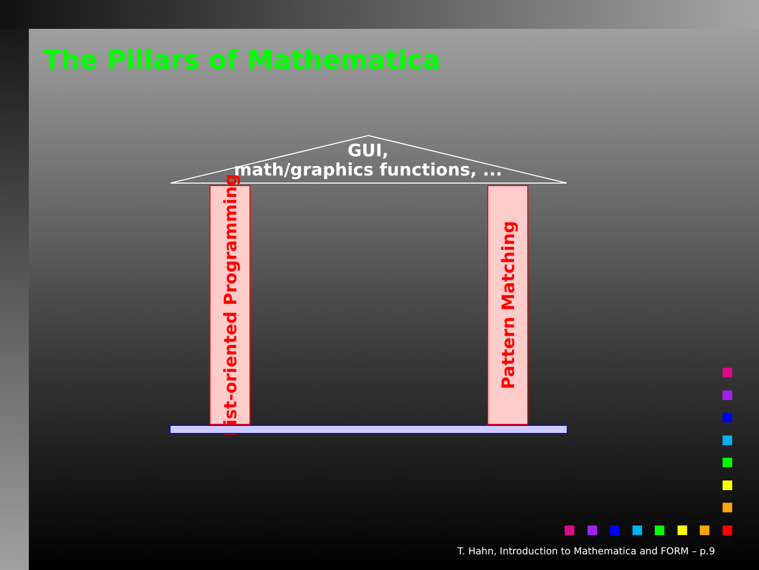The Pillars of Mathematica
GUI,
math/graphics functions, ...
List-oriented Programming
Pattern Matching
T. Hahn, Introduction to Mathematica and FORM – p.9